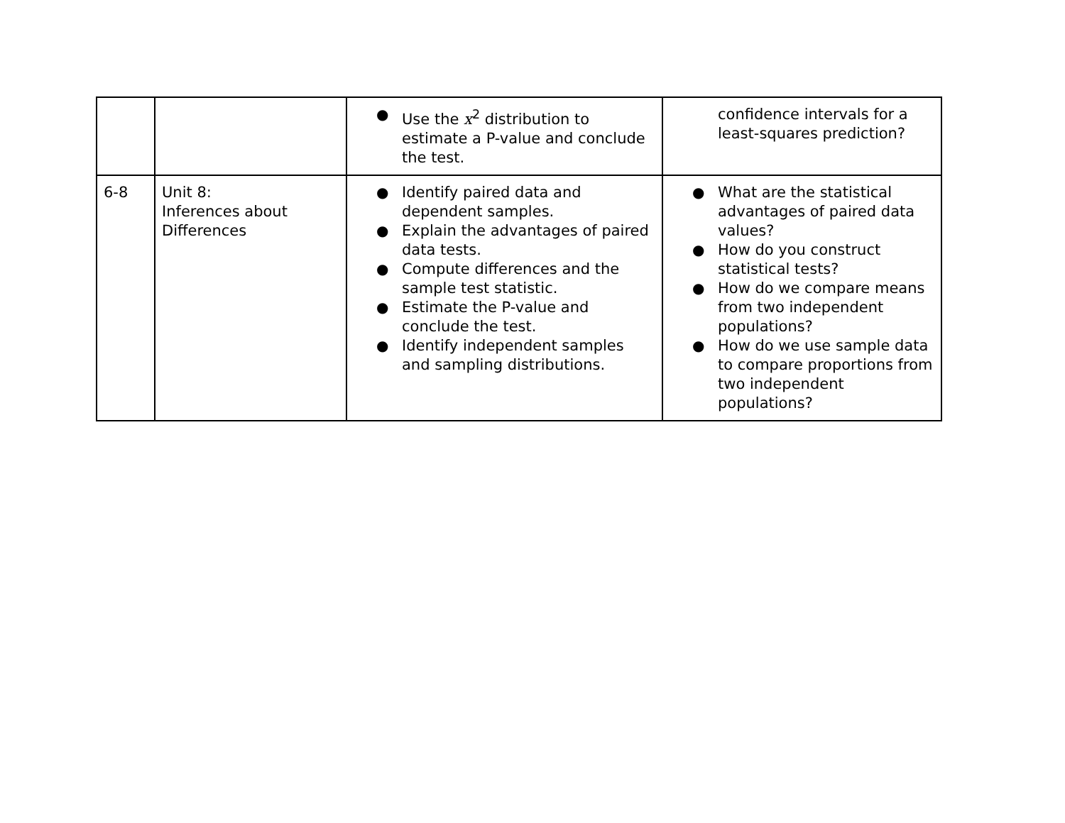| | | ● Use the x<sup>2</sup> distribution to estimate a P-value and conclude the test. | confidence intervals for a least-squares prediction? |
| 6-8 | Unit 8: Inferences about Differences | ● Identify paired data and dependent samples. ● Explain the advantages of paired data tests. ● Compute differences and the sample test statistic. ● Estimate the P-value and conclude the test. ● Identify independent samples and sampling distributions. | ● What are the statistical advantages of paired data values? ● How do you construct statistical tests? ● How do we compare means from two independent populations? ● How do we use sample data to compare proportions from two independent populations? |